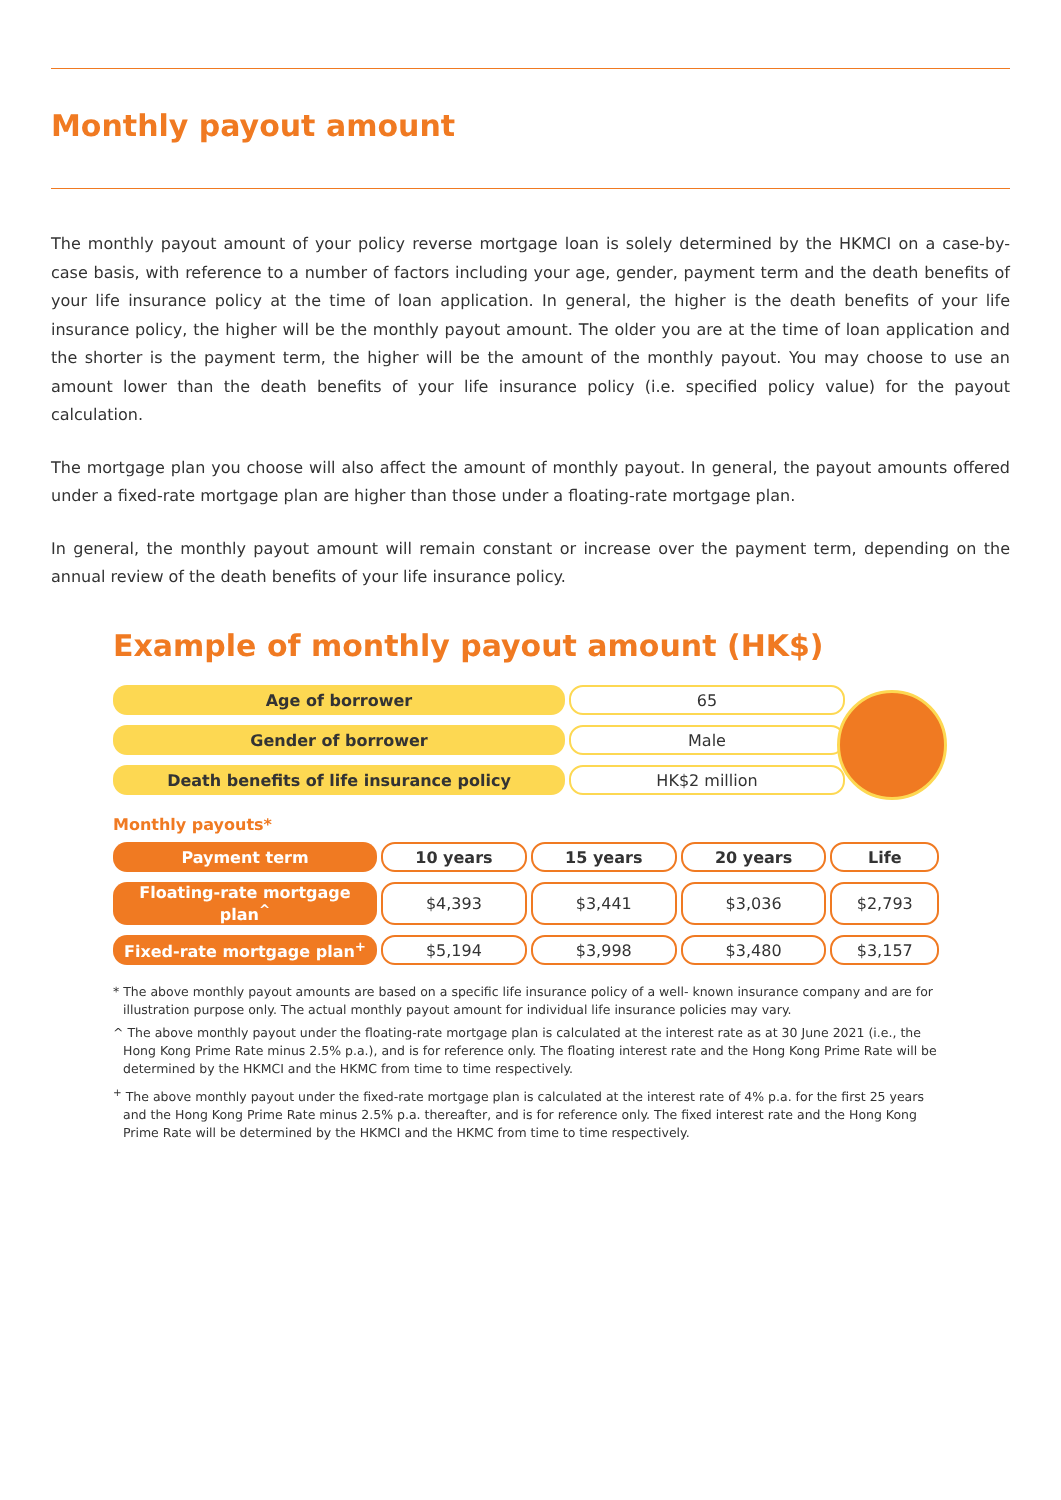Monthly payout amount
The monthly payout amount of your policy reverse mortgage loan is solely determined by the HKMCI on a case-by-case basis, with reference to a number of factors including your age, gender, payment term and the death benefits of your life insurance policy at the time of loan application. In general, the higher is the death benefits of your life insurance policy, the higher will be the monthly payout amount. The older you are at the time of loan application and the shorter is the payment term, the higher will be the amount of the monthly payout. You may choose to use an amount lower than the death benefits of your life insurance policy (i.e. specified policy value) for the payout calculation.
The mortgage plan you choose will also affect the amount of monthly payout. In general, the payout amounts offered under a fixed-rate mortgage plan are higher than those under a floating-rate mortgage plan.
In general, the monthly payout amount will remain constant or increase over the payment term, depending on the annual review of the death benefits of your life insurance policy.
Example of monthly payout amount (HK$)
| Age of borrower | 65 |
| Gender of borrower | Male |
| Death benefits of life insurance policy | HK$2 million |
Monthly payouts*
| Payment term | 10 years | 15 years | 20 years | Life |
| Floating-rate mortgage plan<sup>^</sup> | $4,393 | $3,441 | $3,036 | $2,793 |
| Fixed-rate mortgage plan<sup>+</sup> | $5,194 | $3,998 | $3,480 | $3,157 |
* The above monthly payout amounts are based on a specific life insurance policy of a well- known insurance company and are for illustration purpose only. The actual monthly payout amount for individual life insurance policies may vary.
^ The above monthly payout under the floating-rate mortgage plan is calculated at the interest rate as at 30 June 2021 (i.e., the Hong Kong Prime Rate minus 2.5% p.a.), and is for reference only. The floating interest rate and the Hong Kong Prime Rate will be determined by the HKMCI and the HKMC from time to time respectively.
<sup>+</sup> The above monthly payout under the fixed-rate mortgage plan is calculated at the interest rate of 4% p.a. for the first 25 years and the Hong Kong Prime Rate minus 2.5% p.a. thereafter, and is for reference only. The fixed interest rate and the Hong Kong Prime Rate will be determined by the HKMCI and the HKMC from time to time respectively.